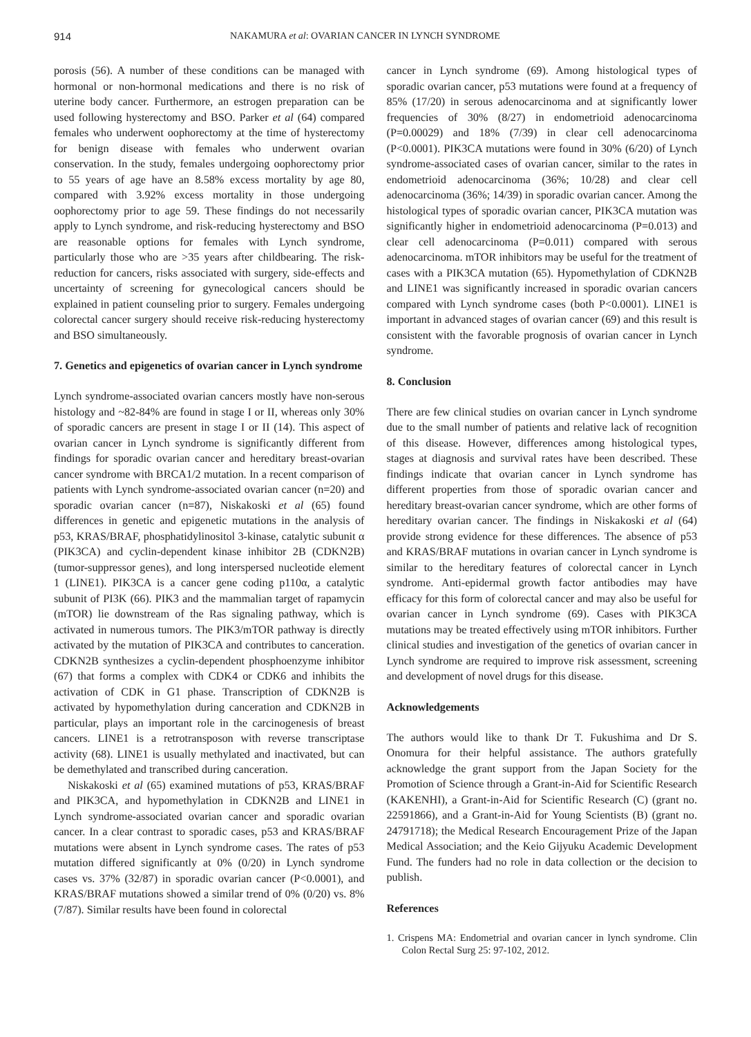914 NAKAMURA et al: OVARIAN CANCER IN LYNCH SYNDROME
porosis (56). A number of these conditions can be managed with hormonal or non-hormonal medications and there is no risk of uterine body cancer. Furthermore, an estrogen preparation can be used following hysterectomy and BSO. Parker et al (64) compared females who underwent oophorectomy at the time of hysterectomy for benign disease with females who underwent ovarian conservation. In the study, females undergoing oophorectomy prior to 55 years of age have an 8.58% excess mortality by age 80, compared with 3.92% excess mortality in those undergoing oophorectomy prior to age 59. These findings do not necessarily apply to Lynch syndrome, and risk-reducing hysterectomy and BSO are reasonable options for females with Lynch syndrome, particularly those who are >35 years after childbearing. The risk-reduction for cancers, risks associated with surgery, side-effects and uncertainty of screening for gynecological cancers should be explained in patient counseling prior to surgery. Females undergoing colorectal cancer surgery should receive risk-reducing hysterectomy and BSO simultaneously.
7. Genetics and epigenetics of ovarian cancer in Lynch syndrome
Lynch syndrome-associated ovarian cancers mostly have non-serous histology and ~82-84% are found in stage I or II, whereas only 30% of sporadic cancers are present in stage I or II (14). This aspect of ovarian cancer in Lynch syndrome is significantly different from findings for sporadic ovarian cancer and hereditary breast-ovarian cancer syndrome with BRCA1/2 mutation. In a recent comparison of patients with Lynch syndrome-associated ovarian cancer (n=20) and sporadic ovarian cancer (n=87), Niskakoski et al (65) found differences in genetic and epigenetic mutations in the analysis of p53, KRAS/BRAF, phosphatidylinositol 3-kinase, catalytic subunit α (PIK3CA) and cyclin-dependent kinase inhibitor 2B (CDKN2B) (tumor-suppressor genes), and long interspersed nucleotide element 1 (LINE1). PIK3CA is a cancer gene coding p110α, a catalytic subunit of PI3K (66). PIK3 and the mammalian target of rapamycin (mTOR) lie downstream of the Ras signaling pathway, which is activated in numerous tumors. The PIK3/mTOR pathway is directly activated by the mutation of PIK3CA and contributes to canceration. CDKN2B synthesizes a cyclin-dependent phosphoenzyme inhibitor (67) that forms a complex with CDK4 or CDK6 and inhibits the activation of CDK in G1 phase. Transcription of CDKN2B is activated by hypomethylation during canceration and CDKN2B in particular, plays an important role in the carcinogenesis of breast cancers. LINE1 is a retrotransposon with reverse transcriptase activity (68). LINE1 is usually methylated and inactivated, but can be demethylated and transcribed during canceration.
Niskakoski et al (65) examined mutations of p53, KRAS/BRAF and PIK3CA, and hypomethylation in CDKN2B and LINE1 in Lynch syndrome-associated ovarian cancer and sporadic ovarian cancer. In a clear contrast to sporadic cases, p53 and KRAS/BRAF mutations were absent in Lynch syndrome cases. The rates of p53 mutation differed significantly at 0% (0/20) in Lynch syndrome cases vs. 37% (32/87) in sporadic ovarian cancer (P<0.0001), and KRAS/BRAF mutations showed a similar trend of 0% (0/20) vs. 8% (7/87). Similar results have been found in colorectal
cancer in Lynch syndrome (69). Among histological types of sporadic ovarian cancer, p53 mutations were found at a frequency of 85% (17/20) in serous adenocarcinoma and at significantly lower frequencies of 30% (8/27) in endometrioid adenocarcinoma (P=0.00029) and 18% (7/39) in clear cell adenocarcinoma (P<0.0001). PIK3CA mutations were found in 30% (6/20) of Lynch syndrome-associated cases of ovarian cancer, similar to the rates in endometrioid adenocarcinoma (36%; 10/28) and clear cell adenocarcinoma (36%; 14/39) in sporadic ovarian cancer. Among the histological types of sporadic ovarian cancer, PIK3CA mutation was significantly higher in endometrioid adenocarcinoma (P=0.013) and clear cell adenocarcinoma (P=0.011) compared with serous adenocarcinoma. mTOR inhibitors may be useful for the treatment of cases with a PIK3CA mutation (65). Hypomethylation of CDKN2B and LINE1 was significantly increased in sporadic ovarian cancers compared with Lynch syndrome cases (both P<0.0001). LINE1 is important in advanced stages of ovarian cancer (69) and this result is consistent with the favorable prognosis of ovarian cancer in Lynch syndrome.
8. Conclusion
There are few clinical studies on ovarian cancer in Lynch syndrome due to the small number of patients and relative lack of recognition of this disease. However, differences among histological types, stages at diagnosis and survival rates have been described. These findings indicate that ovarian cancer in Lynch syndrome has different properties from those of sporadic ovarian cancer and hereditary breast-ovarian cancer syndrome, which are other forms of hereditary ovarian cancer. The findings in Niskakoski et al (64) provide strong evidence for these differences. The absence of p53 and KRAS/BRAF mutations in ovarian cancer in Lynch syndrome is similar to the hereditary features of colorectal cancer in Lynch syndrome. Anti-epidermal growth factor antibodies may have efficacy for this form of colorectal cancer and may also be useful for ovarian cancer in Lynch syndrome (69). Cases with PIK3CA mutations may be treated effectively using mTOR inhibitors. Further clinical studies and investigation of the genetics of ovarian cancer in Lynch syndrome are required to improve risk assessment, screening and development of novel drugs for this disease.
Acknowledgements
The authors would like to thank Dr T. Fukushima and Dr S. Onomura for their helpful assistance. The authors gratefully acknowledge the grant support from the Japan Society for the Promotion of Science through a Grant-in-Aid for Scientific Research (KAKENHI), a Grant-in-Aid for Scientific Research (C) (grant no. 22591866), and a Grant-in-Aid for Young Scientists (B) (grant no. 24791718); the Medical Research Encouragement Prize of the Japan Medical Association; and the Keio Gijyuku Academic Development Fund. The funders had no role in data collection or the decision to publish.
References
1. Crispens MA: Endometrial and ovarian cancer in lynch syndrome. Clin Colon Rectal Surg 25: 97-102, 2012.